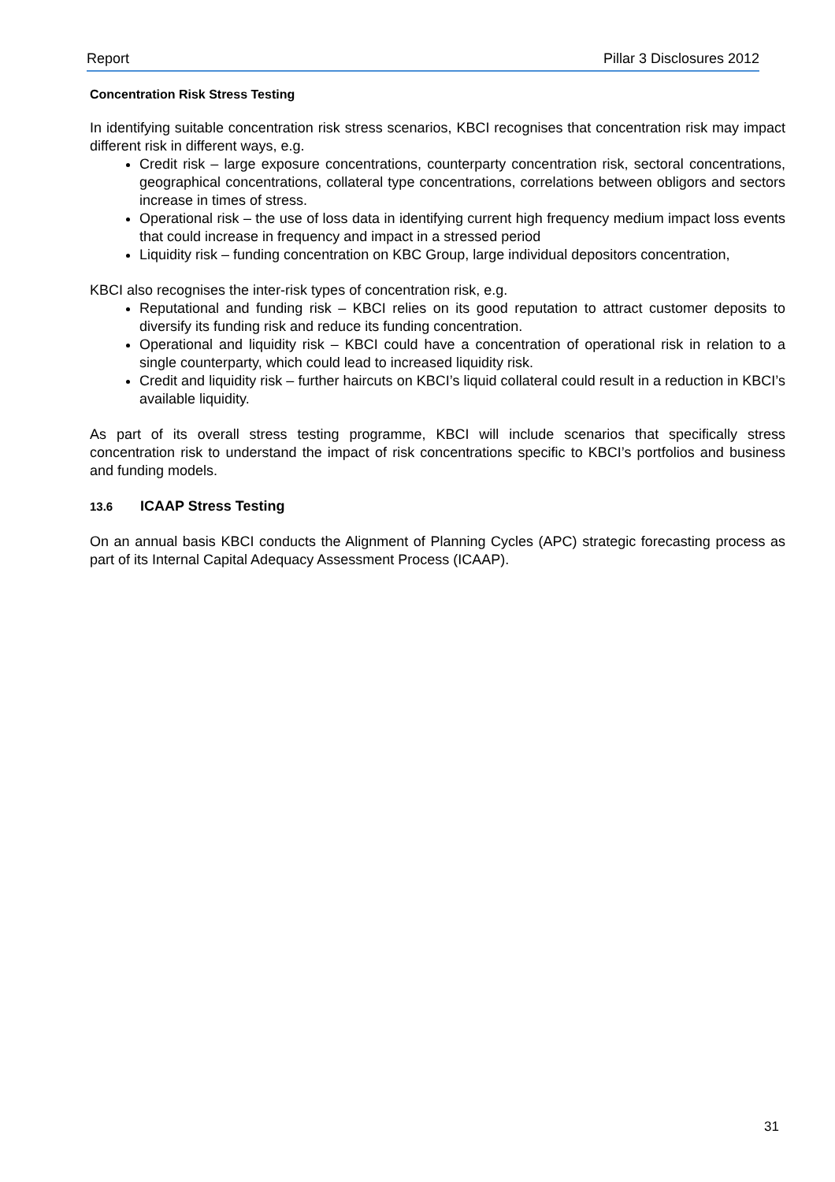Report Pillar 3 Disclosures 2012
Concentration Risk Stress Testing
In identifying suitable concentration risk stress scenarios, KBCI recognises that concentration risk may impact different risk in different ways, e.g.
Credit risk – large exposure concentrations, counterparty concentration risk, sectoral concentrations, geographical concentrations, collateral type concentrations, correlations between obligors and sectors increase in times of stress.
Operational risk – the use of loss data in identifying current high frequency medium impact loss events that could increase in frequency and impact in a stressed period
Liquidity risk – funding concentration on KBC Group, large individual depositors concentration,
KBCI also recognises the inter-risk types of concentration risk, e.g.
Reputational and funding risk – KBCI relies on its good reputation to attract customer deposits to diversify its funding risk and reduce its funding concentration.
Operational and liquidity risk – KBCI could have a concentration of operational risk in relation to a single counterparty, which could lead to increased liquidity risk.
Credit and liquidity risk – further haircuts on KBCI’s liquid collateral could result in a reduction in KBCI’s available liquidity.
As part of its overall stress testing programme, KBCI will include scenarios that specifically stress concentration risk to understand the impact of risk concentrations specific to KBCI’s portfolios and business and funding models.
13.6 ICAAP Stress Testing
On an annual basis KBCI conducts the Alignment of Planning Cycles (APC) strategic forecasting process as part of its Internal Capital Adequacy Assessment Process (ICAAP).
31